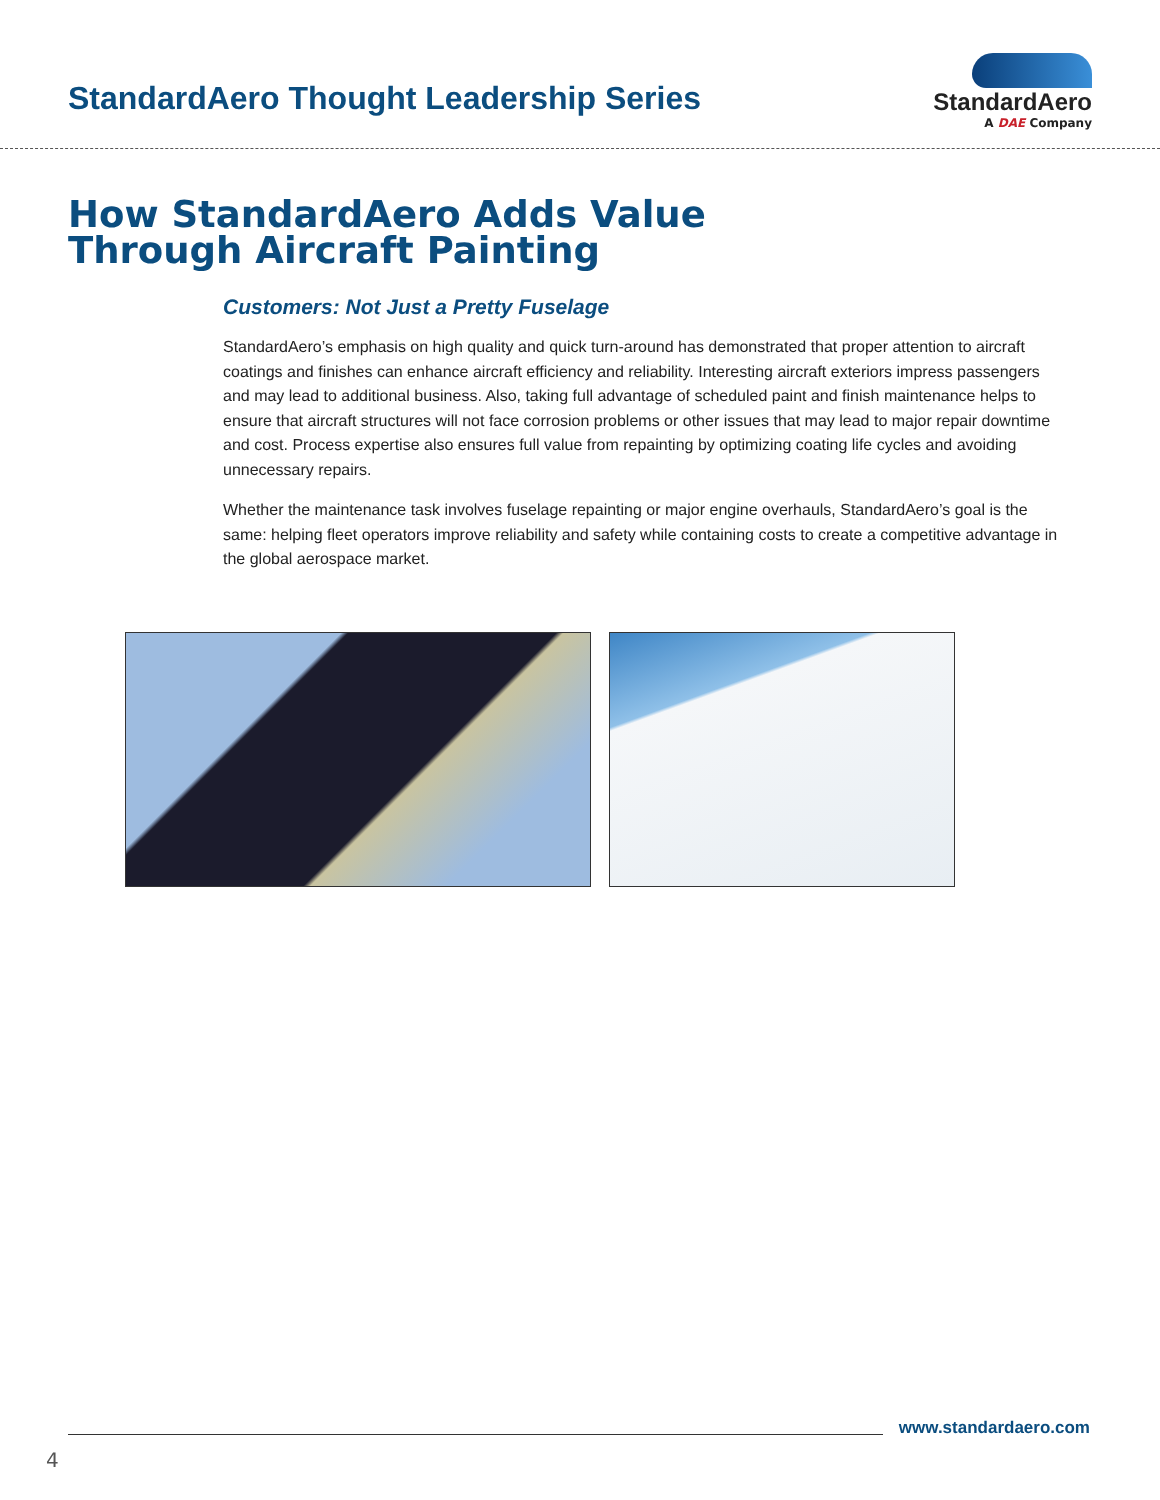StandardAero Thought Leadership Series
StandardAero
A DAE Company
How StandardAero Adds Value
Through Aircraft Painting
Customers: Not Just a Pretty Fuselage
StandardAero’s emphasis on high quality and quick turn-around has demonstrated that proper attention to aircraft coatings and finishes can enhance aircraft efficiency and reliability. Interesting aircraft exteriors impress passengers and may lead to additional business. Also, taking full advantage of scheduled paint and finish maintenance helps to ensure that aircraft structures will not face corrosion problems or other issues that may lead to major repair downtime and cost. Process expertise also ensures full value from repainting by optimizing coating life cycles and avoiding unnecessary repairs.
Whether the maintenance task involves fuselage repainting or major engine overhauls, StandardAero’s goal is the same: helping fleet operators improve reliability and safety while containing costs to create a competitive advantage in the global aerospace market.
www.standardaero.com
4